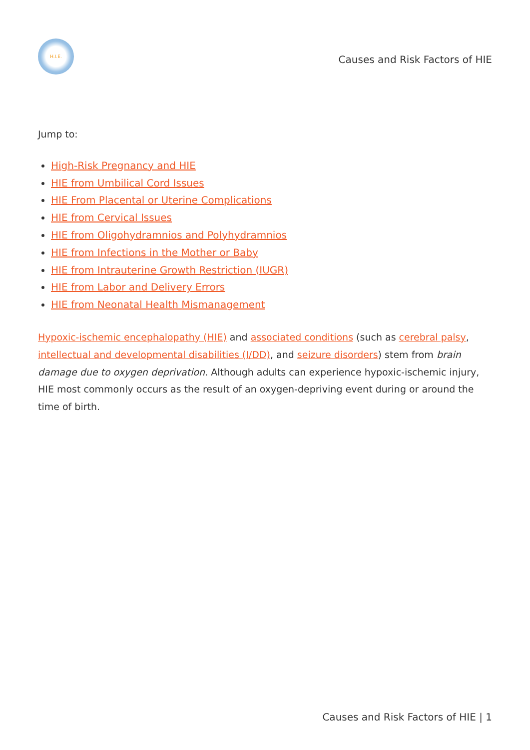H.I.E.
Causes and Risk Factors of HIE
Jump to:
High-Risk Pregnancy and HIE
HIE from Umbilical Cord Issues
HIE From Placental or Uterine Complications
HIE from Cervical Issues
HIE from Oligohydramnios and Polyhydramnios
HIE from Infections in the Mother or Baby
HIE from Intrauterine Growth Restriction (IUGR)
HIE from Labor and Delivery Errors
HIE from Neonatal Health Mismanagement
Hypoxic-ischemic encephalopathy (HIE) and associated conditions (such as cerebral palsy, intellectual and developmental disabilities (I/DD), and seizure disorders) stem from brain damage due to oxygen deprivation. Although adults can experience hypoxic-ischemic injury, HIE most commonly occurs as the result of an oxygen-depriving event during or around the time of birth.
Causes and Risk Factors of HIE | 1